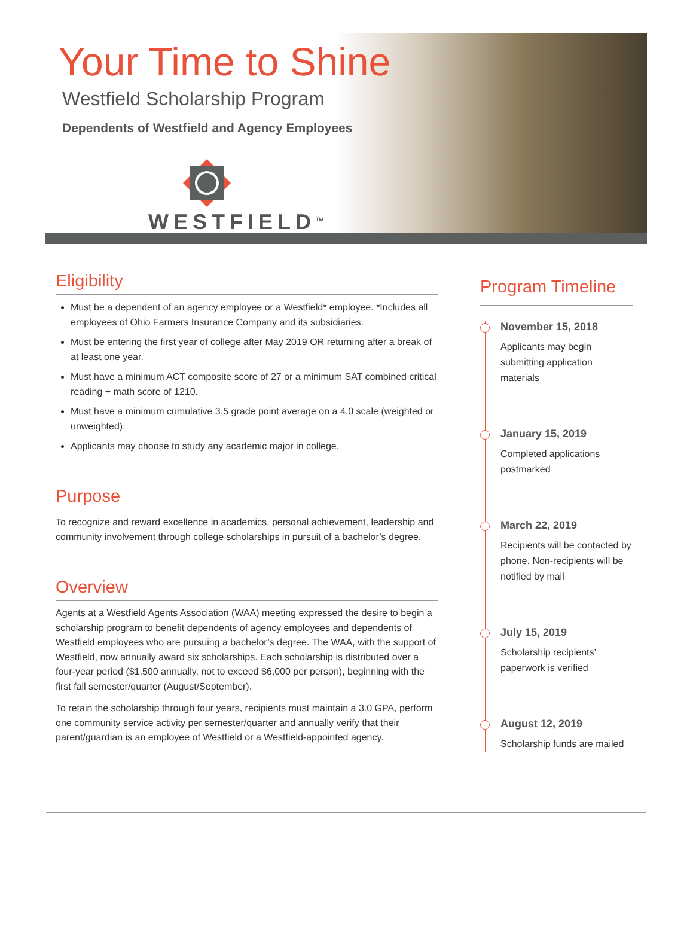Your Time to Shine
Westfield Scholarship Program
Dependents of Westfield and Agency Employees
WESTFIELD<sup>TM</sup>
Eligibility
Must be a dependent of an agency employee or a Westfield* employee. *Includes all employees of Ohio Farmers Insurance Company and its subsidiaries.
Must be entering the first year of college after May 2019 OR returning after a break of at least one year.
Must have a minimum ACT composite score of 27 or a minimum SAT combined critical reading + math score of 1210.
Must have a minimum cumulative 3.5 grade point average on a 4.0 scale (weighted or unweighted).
Applicants may choose to study any academic major in college.
Purpose
To recognize and reward excellence in academics, personal achievement, leadership and community involvement through college scholarships in pursuit of a bachelor’s degree.
Overview
Agents at a Westfield Agents Association (WAA) meeting expressed the desire to begin a scholarship program to benefit dependents of agency employees and dependents of Westfield employees who are pursuing a bachelor’s degree. The WAA, with the support of Westfield, now annually award six scholarships. Each scholarship is distributed over a four-year period ($1,500 annually, not to exceed $6,000 per person), beginning with the first fall semester/quarter (August/September).
To retain the scholarship through four years, recipients must maintain a 3.0 GPA, perform one community service activity per semester/quarter and annually verify that their parent/guardian is an employee of Westfield or a Westfield-appointed agency.
Program Timeline
November 15, 2018
Applicants may begin submitting application materials
January 15, 2019
Completed applications postmarked
March 22, 2019
Recipients will be contacted by phone. Non-recipients will be notified by mail
July 15, 2019
Scholarship recipients’ paperwork is verified
August 12, 2019
Scholarship funds are mailed